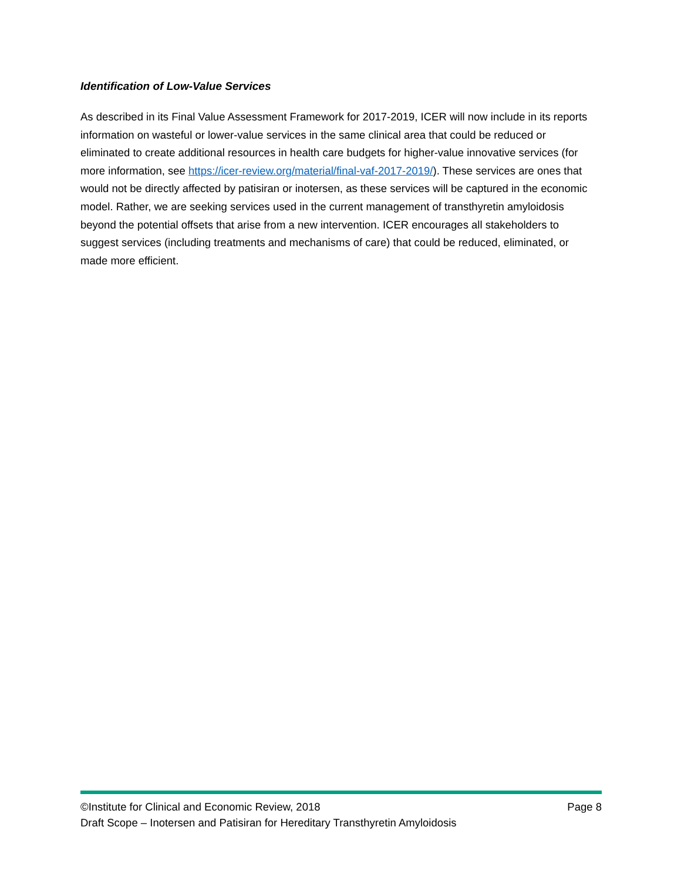Identification of Low-Value Services
As described in its Final Value Assessment Framework for 2017-2019, ICER will now include in its reports information on wasteful or lower-value services in the same clinical area that could be reduced or eliminated to create additional resources in health care budgets for higher-value innovative services (for more information, see https://icer-review.org/material/final-vaf-2017-2019/). These services are ones that would not be directly affected by patisiran or inotersen, as these services will be captured in the economic model. Rather, we are seeking services used in the current management of transthyretin amyloidosis beyond the potential offsets that arise from a new intervention. ICER encourages all stakeholders to suggest services (including treatments and mechanisms of care) that could be reduced, eliminated, or made more efficient.
©Institute for Clinical and Economic Review, 2018 Page 8
Draft Scope – Inotersen and Patisiran for Hereditary Transthyretin Amyloidosis